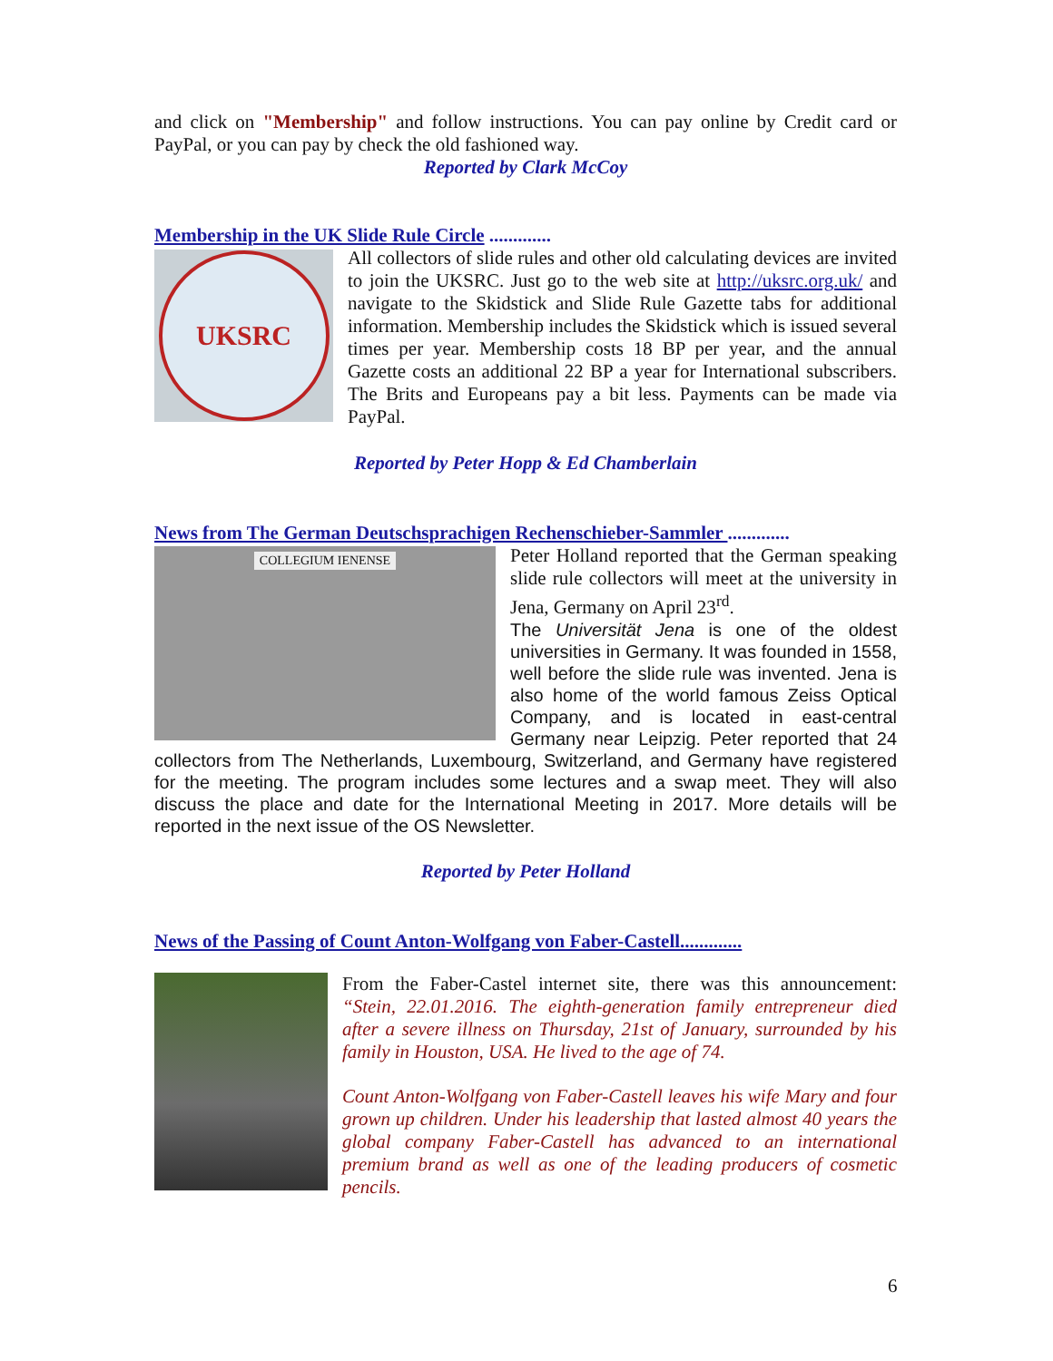and click on "Membership" and follow instructions. You can pay online by Credit card or PayPal, or you can pay by check the old fashioned way.
Reported by Clark McCoy
Membership in the UK Slide Rule Circle .............
UKSRC
All collectors of slide rules and other old calculating devices are invited to join the UKSRC. Just go to the web site at http://uksrc.org.uk/ and navigate to the Skidstick and Slide Rule Gazette tabs for additional information. Membership includes the Skidstick which is issued several times per year. Membership costs 18 BP per year, and the annual Gazette costs an additional 22 BP a year for International subscribers. The Brits and Europeans pay a bit less. Payments can be made via PayPal.
Reported by Peter Hopp & Ed Chamberlain
News from The German Deutschsprachigen Rechenschieber-Sammler .............
COLLEGIUM IENENSE
Peter Holland reported that the German speaking slide rule collectors will meet at the university in Jena, Germany on April 23<sup>rd</sup>.
The Universität Jena is one of the oldest universities in Germany. It was founded in 1558, well before the slide rule was invented. Jena is also home of the world famous Zeiss Optical Company, and is located in east-central Germany near Leipzig. Peter reported that 24 collectors from The Netherlands, Luxembourg, Switzerland, and Germany have registered for the meeting. The program includes some lectures and a swap meet. They will also discuss the place and date for the International Meeting in 2017. More details will be reported in the next issue of the OS Newsletter.
Reported by Peter Holland
News of the Passing of Count Anton-Wolfgang von Faber-Castell.............
From the Faber-Castel internet site, there was this announcement: “Stein, 22.01.2016. The eighth-generation family entrepreneur died after a severe illness on Thursday, 21st of January, surrounded by his family in Houston, USA. He lived to the age of 74.
Count Anton-Wolfgang von Faber-Castell leaves his wife Mary and four grown up children. Under his leadership that lasted almost 40 years the global company Faber-Castell has advanced to an international premium brand as well as one of the leading producers of cosmetic pencils.
6